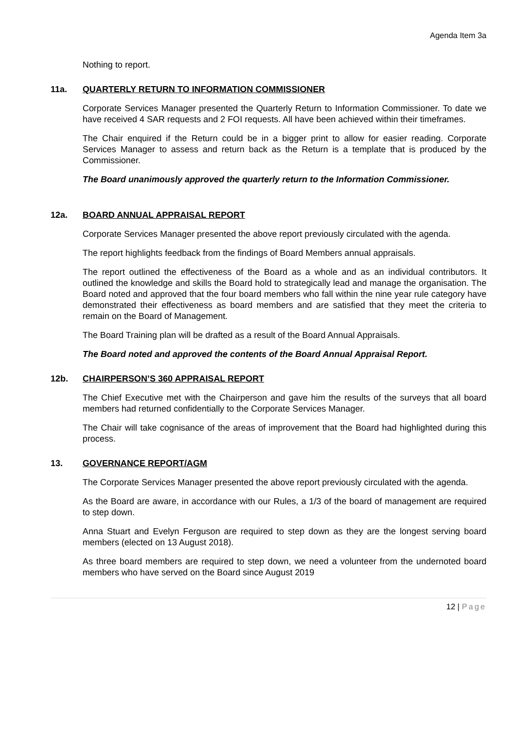Agenda Item 3a
Nothing to report.
11a. QUARTERLY RETURN TO INFORMATION COMMISSIONER
Corporate Services Manager presented the Quarterly Return to Information Commissioner. To date we have received 4 SAR requests and 2 FOI requests. All have been achieved within their timeframes.
The Chair enquired if the Return could be in a bigger print to allow for easier reading. Corporate Services Manager to assess and return back as the Return is a template that is produced by the Commissioner.
The Board unanimously approved the quarterly return to the Information Commissioner.
12a. BOARD ANNUAL APPRAISAL REPORT
Corporate Services Manager presented the above report previously circulated with the agenda.
The report highlights feedback from the findings of Board Members annual appraisals.
The report outlined the effectiveness of the Board as a whole and as an individual contributors. It outlined the knowledge and skills the Board hold to strategically lead and manage the organisation. The Board noted and approved that the four board members who fall within the nine year rule category have demonstrated their effectiveness as board members and are satisfied that they meet the criteria to remain on the Board of Management.
The Board Training plan will be drafted as a result of the Board Annual Appraisals.
The Board noted and approved the contents of the Board Annual Appraisal Report.
12b. CHAIRPERSON’S 360 APPRAISAL REPORT
The Chief Executive met with the Chairperson and gave him the results of the surveys that all board members had returned confidentially to the Corporate Services Manager.
The Chair will take cognisance of the areas of improvement that the Board had highlighted during this process.
13. GOVERNANCE REPORT/AGM
The Corporate Services Manager presented the above report previously circulated with the agenda.
As the Board are aware, in accordance with our Rules, a 1/3 of the board of management are required to step down.
Anna Stuart and Evelyn Ferguson are required to step down as they are the longest serving board members (elected on 13 August 2018).
As three board members are required to step down, we need a volunteer from the undernoted board members who have served on the Board since August 2019
12 | Page